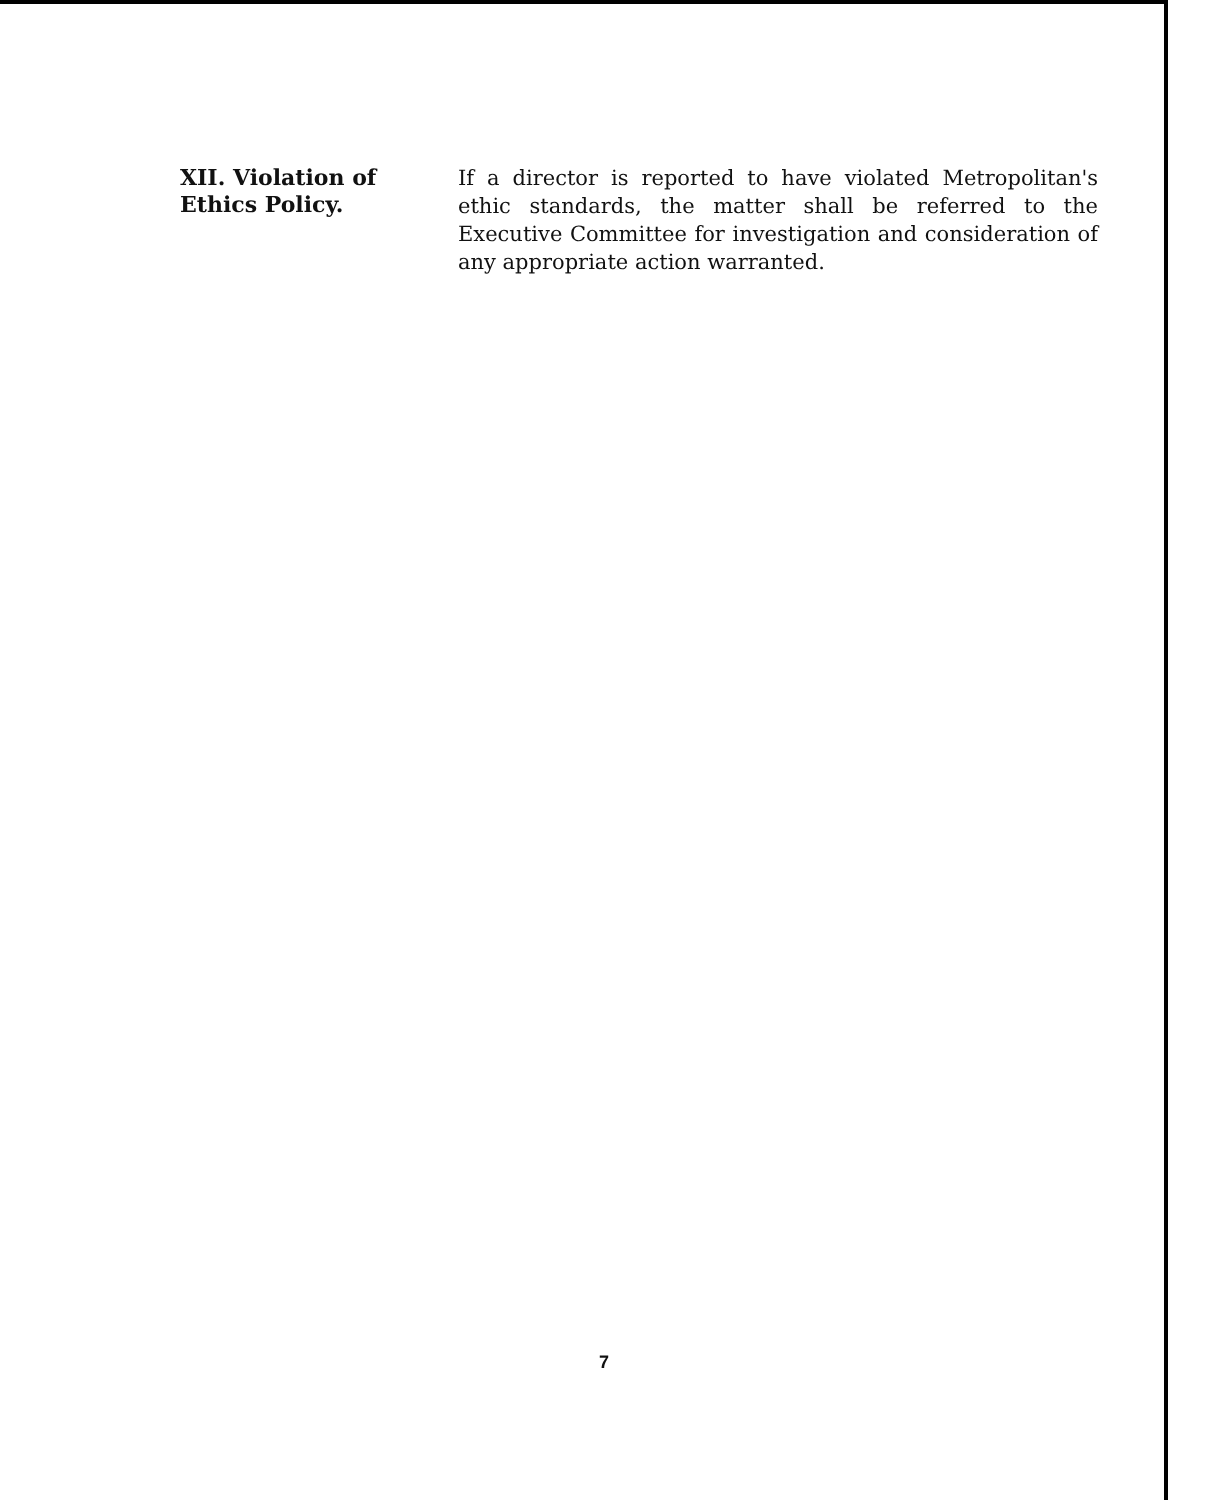XII. Violation of Ethics Policy.
If a director is reported to have violated Metropolitan's ethic standards, the matter shall be referred to the Executive Committee for investigation and consideration of any appropriate action warranted.
7